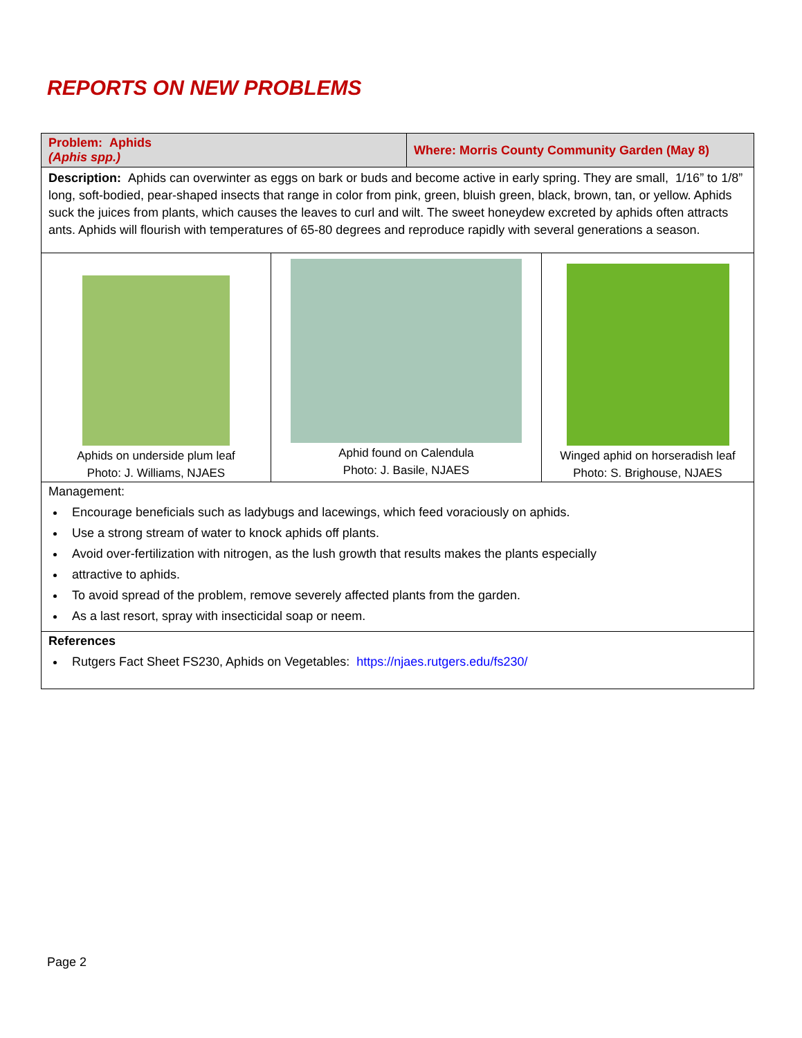REPORTS ON NEW PROBLEMS
Problem: Aphids
(Aphis spp.)
Where: Morris County Community Garden (May 8)
Description: Aphids can overwinter as eggs on bark or buds and become active in early spring. They are small, 1/16” to 1/8” long, soft-bodied, pear-shaped insects that range in color from pink, green, bluish green, black, brown, tan, or yellow. Aphids suck the juices from plants, which causes the leaves to curl and wilt. The sweet honeydew excreted by aphids often attracts ants. Aphids will flourish with temperatures of 65-80 degrees and reproduce rapidly with several generations a season.
Aphids on underside plum leaf
Photo: J. Williams, NJAES
Aphid found on Calendula
Photo: J. Basile, NJAES
Winged aphid on horseradish leaf
Photo: S. Brighouse, NJAES
Management:
Encourage beneficials such as ladybugs and lacewings, which feed voraciously on aphids.
Use a strong stream of water to knock aphids off plants.
Avoid over-fertilization with nitrogen, as the lush growth that results makes the plants especially
attractive to aphids.
To avoid spread of the problem, remove severely affected plants from the garden.
As a last resort, spray with insecticidal soap or neem.
References
Rutgers Fact Sheet FS230, Aphids on Vegetables: https://njaes.rutgers.edu/fs230/
Page 2